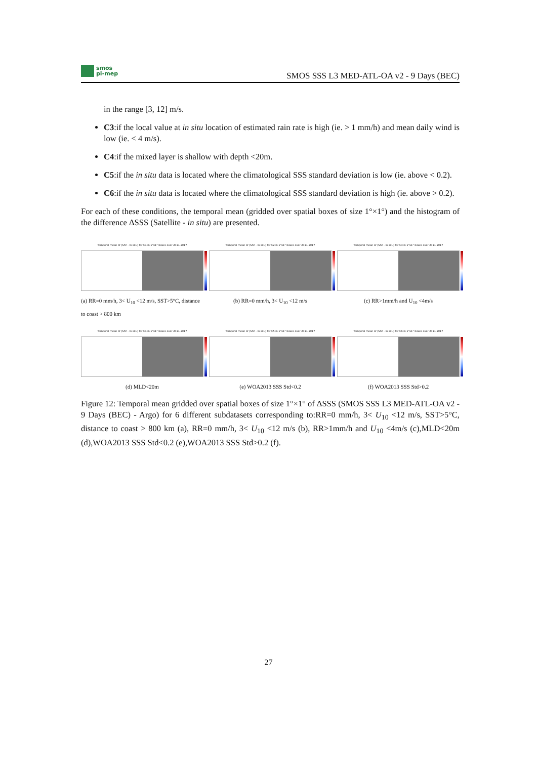smos
pi-mep
SMOS SSS L3 MED-ATL-OA v2 - 9 Days (BEC)
in the range [3, 12] m/s.
C3:if the local value at in situ location of estimated rain rate is high (ie. > 1 mm/h) and mean daily wind is low (ie. < 4 m/s).
C4:if the mixed layer is shallow with depth <20m.
C5:if the in situ data is located where the climatological SSS standard deviation is low (ie. above < 0.2).
C6:if the in situ data is located where the climatological SSS standard deviation is high (ie. above > 0.2).
For each of these conditions, the temporal mean (gridded over spatial boxes of size 1°×1°) and the histogram of the difference ΔSSS (Satellite - in situ) are presented.
Temporal mean of (SAT - In situ) for C1 in 1°x1° boxes over 2011-2017
(a) RR=0 mm/h, 3< U<sub>10</sub> <12 m/s, SST>5°C, distance to coast > 800 km
Temporal mean of (SAT - In situ) for C2 in 1°x1° boxes over 2011-2017
(b) RR=0 mm/h, 3< U<sub>10</sub> <12 m/s
Temporal mean of (SAT - In situ) for C3 in 1°x1° boxes over 2011-2017
(c) RR>1mm/h and U<sub>10</sub> <4m/s
Temporal mean of (SAT - In situ) for C4 in 1°x1° boxes over 2011-2017
(d) MLD<20m
Temporal mean of (SAT - In situ) for C5 in 1°x1° boxes over 2011-2017
(e) WOA2013 SSS Std<0.2
Temporal mean of (SAT - In situ) for C6 in 1°x1° boxes over 2011-2017
(f) WOA2013 SSS Std>0.2
Figure 12: Temporal mean gridded over spatial boxes of size 1°×1° of ΔSSS (SMOS SSS L3 MED-ATL-OA v2 - 9 Days (BEC) - Argo) for 6 different subdatasets corresponding to:RR=0 mm/h, 3< U<sub>10</sub> <12 m/s, SST>5°C, distance to coast > 800 km (a), RR=0 mm/h, 3< U<sub>10</sub> <12 m/s (b), RR>1mm/h and U<sub>10</sub> <4m/s (c),MLD<20m (d),WOA2013 SSS Std<0.2 (e),WOA2013 SSS Std>0.2 (f).
27